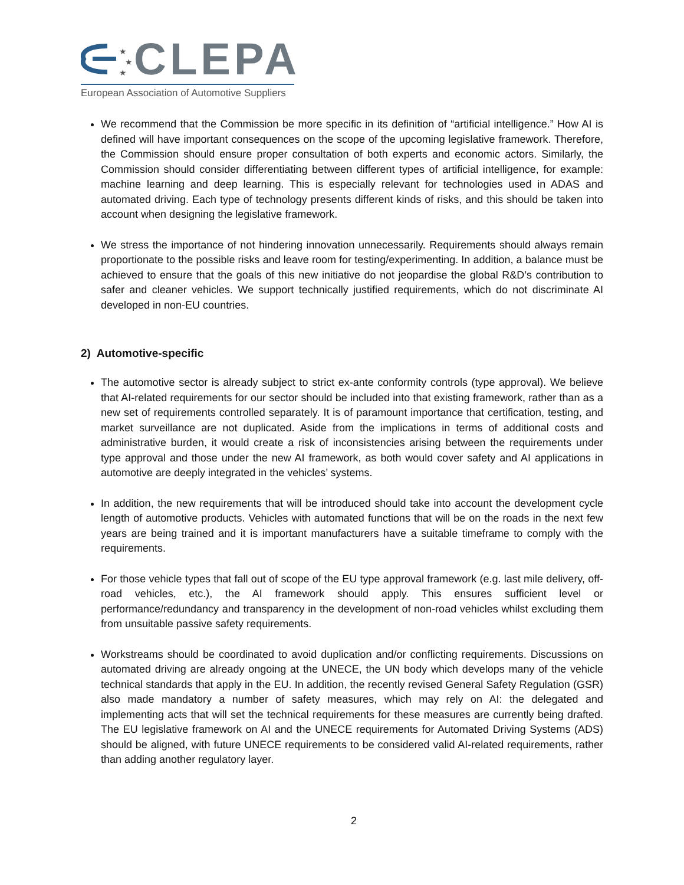★
★
★
CLEPA
European Association of Automotive Suppliers
We recommend that the Commission be more specific in its definition of “artificial intelligence.” How AI is defined will have important consequences on the scope of the upcoming legislative framework. Therefore, the Commission should ensure proper consultation of both experts and economic actors. Similarly, the Commission should consider differentiating between different types of artificial intelligence, for example: machine learning and deep learning. This is especially relevant for technologies used in ADAS and automated driving. Each type of technology presents different kinds of risks, and this should be taken into account when designing the legislative framework.
We stress the importance of not hindering innovation unnecessarily. Requirements should always remain proportionate to the possible risks and leave room for testing/experimenting. In addition, a balance must be achieved to ensure that the goals of this new initiative do not jeopardise the global R&D’s contribution to safer and cleaner vehicles. We support technically justified requirements, which do not discriminate AI developed in non-EU countries.
2) Automotive-specific
The automotive sector is already subject to strict ex-ante conformity controls (type approval). We believe that AI-related requirements for our sector should be included into that existing framework, rather than as a new set of requirements controlled separately. It is of paramount importance that certification, testing, and market surveillance are not duplicated. Aside from the implications in terms of additional costs and administrative burden, it would create a risk of inconsistencies arising between the requirements under type approval and those under the new AI framework, as both would cover safety and AI applications in automotive are deeply integrated in the vehicles’ systems.
In addition, the new requirements that will be introduced should take into account the development cycle length of automotive products. Vehicles with automated functions that will be on the roads in the next few years are being trained and it is important manufacturers have a suitable timeframe to comply with the requirements.
For those vehicle types that fall out of scope of the EU type approval framework (e.g. last mile delivery, off-road vehicles, etc.), the AI framework should apply. This ensures sufficient level or performance/redundancy and transparency in the development of non-road vehicles whilst excluding them from unsuitable passive safety requirements.
Workstreams should be coordinated to avoid duplication and/or conflicting requirements. Discussions on automated driving are already ongoing at the UNECE, the UN body which develops many of the vehicle technical standards that apply in the EU. In addition, the recently revised General Safety Regulation (GSR) also made mandatory a number of safety measures, which may rely on AI: the delegated and implementing acts that will set the technical requirements for these measures are currently being drafted. The EU legislative framework on AI and the UNECE requirements for Automated Driving Systems (ADS) should be aligned, with future UNECE requirements to be considered valid AI-related requirements, rather than adding another regulatory layer.
2